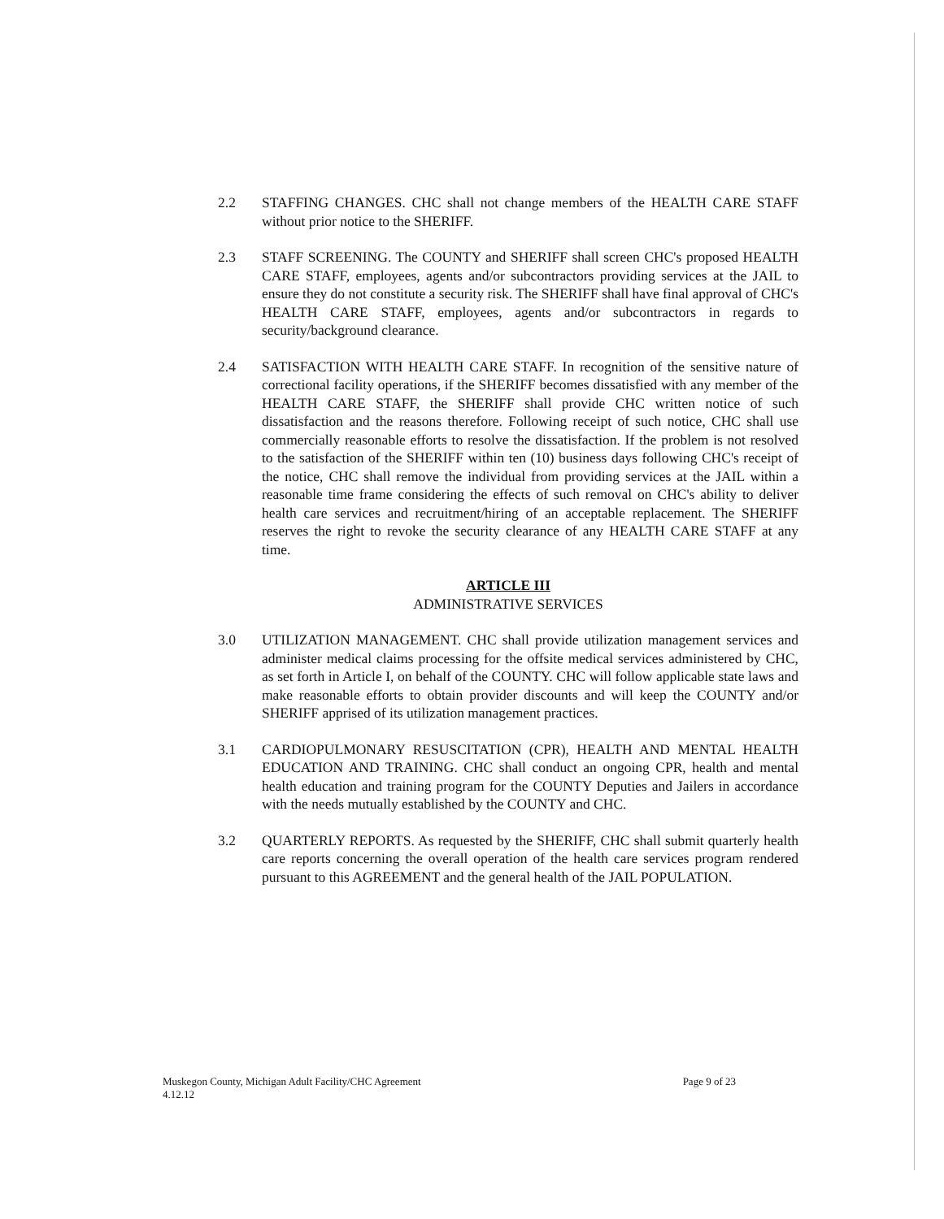2.2 STAFFING CHANGES. CHC shall not change members of the HEALTH CARE STAFF without prior notice to the SHERIFF.
2.3 STAFF SCREENING. The COUNTY and SHERIFF shall screen CHC's proposed HEALTH CARE STAFF, employees, agents and/or subcontractors providing services at the JAIL to ensure they do not constitute a security risk. The SHERIFF shall have final approval of CHC's HEALTH CARE STAFF, employees, agents and/or subcontractors in regards to security/background clearance.
2.4 SATISFACTION WITH HEALTH CARE STAFF. In recognition of the sensitive nature of correctional facility operations, if the SHERIFF becomes dissatisfied with any member of the HEALTH CARE STAFF, the SHERIFF shall provide CHC written notice of such dissatisfaction and the reasons therefore. Following receipt of such notice, CHC shall use commercially reasonable efforts to resolve the dissatisfaction. If the problem is not resolved to the satisfaction of the SHERIFF within ten (10) business days following CHC's receipt of the notice, CHC shall remove the individual from providing services at the JAIL within a reasonable time frame considering the effects of such removal on CHC's ability to deliver health care services and recruitment/hiring of an acceptable replacement. The SHERIFF reserves the right to revoke the security clearance of any HEALTH CARE STAFF at any time.
ARTICLE III
ADMINISTRATIVE SERVICES
3.0 UTILIZATION MANAGEMENT. CHC shall provide utilization management services and administer medical claims processing for the offsite medical services administered by CHC, as set forth in Article I, on behalf of the COUNTY. CHC will follow applicable state laws and make reasonable efforts to obtain provider discounts and will keep the COUNTY and/or SHERIFF apprised of its utilization management practices.
3.1 CARDIOPULMONARY RESUSCITATION (CPR), HEALTH AND MENTAL HEALTH EDUCATION AND TRAINING. CHC shall conduct an ongoing CPR, health and mental health education and training program for the COUNTY Deputies and Jailers in accordance with the needs mutually established by the COUNTY and CHC.
3.2 QUARTERLY REPORTS. As requested by the SHERIFF, CHC shall submit quarterly health care reports concerning the overall operation of the health care services program rendered pursuant to this AGREEMENT and the general health of the JAIL POPULATION.
Muskegon County, Michigan Adult Facility/CHC Agreement
4.12.12
Page 9 of 23